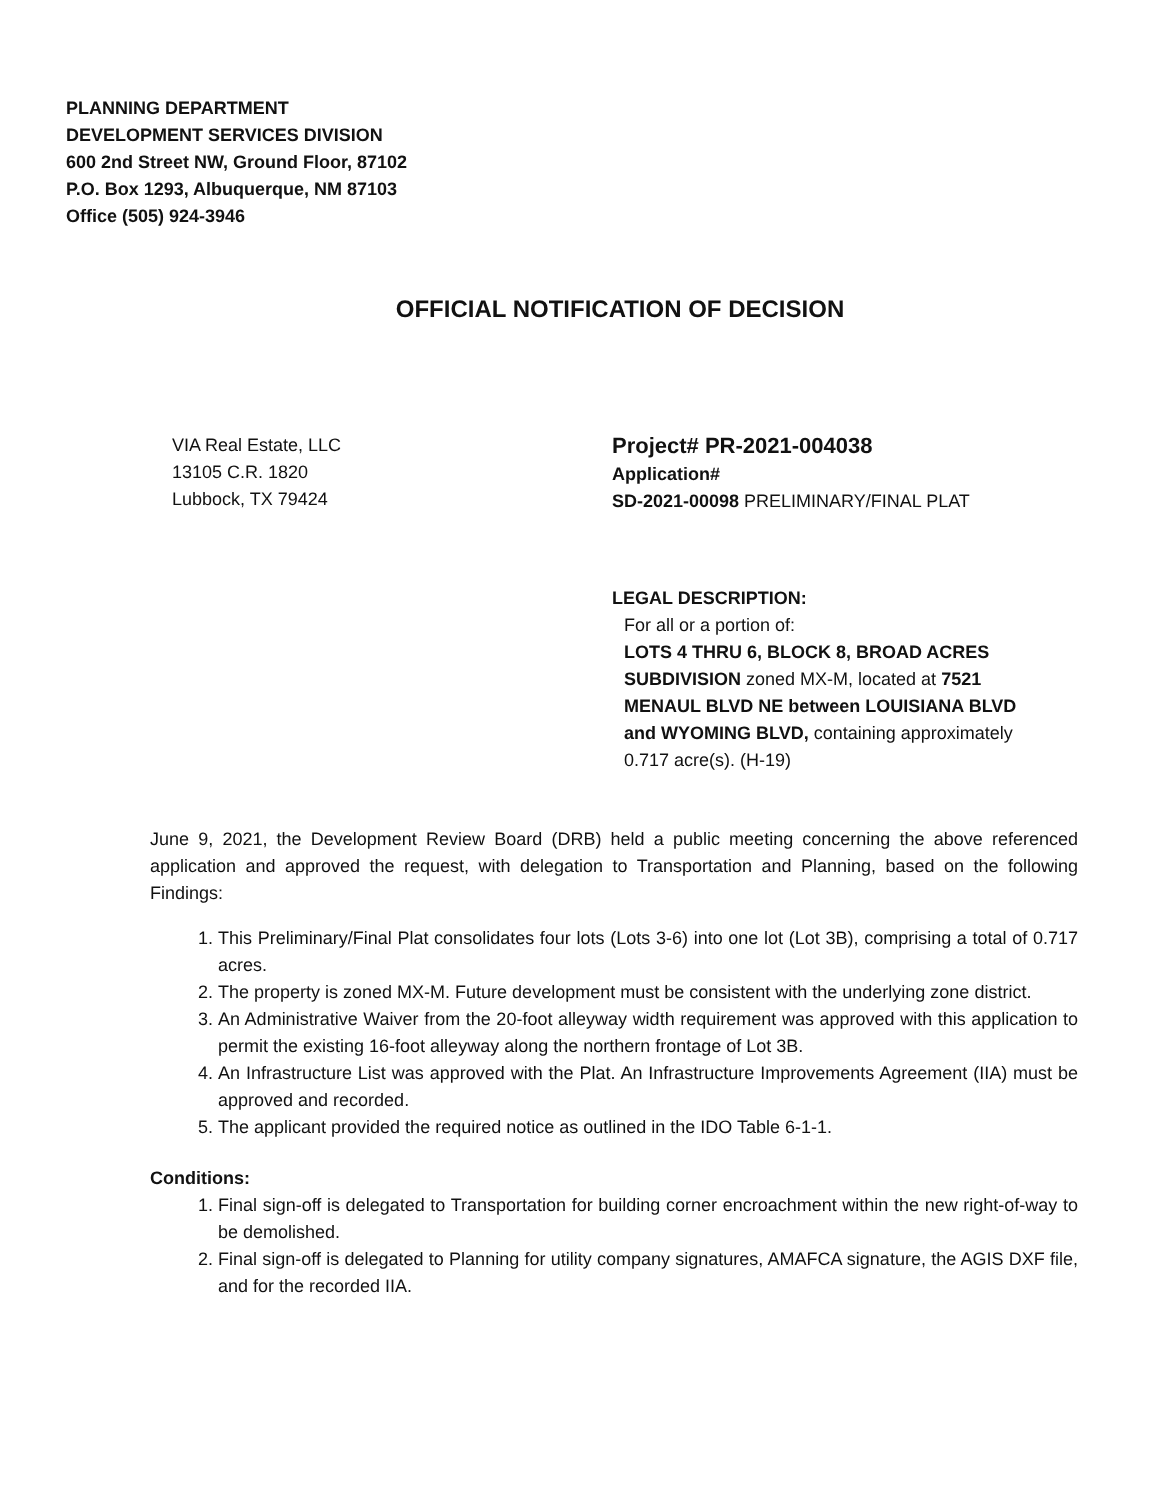PLANNING DEPARTMENT
DEVELOPMENT SERVICES DIVISION
600 2nd Street NW, Ground Floor, 87102
P.O. Box 1293, Albuquerque, NM 87103
Office (505) 924-3946
OFFICIAL NOTIFICATION OF DECISION
VIA Real Estate, LLC
13105 C.R. 1820
Lubbock, TX 79424
Project# PR-2021-004038
Application#
SD-2021-00098 PRELIMINARY/FINAL PLAT
LEGAL DESCRIPTION:
For all or a portion of:
LOTS 4 THRU 6, BLOCK 8, BROAD ACRES SUBDIVISION zoned MX-M, located at 7521 MENAUL BLVD NE between LOUISIANA BLVD and WYOMING BLVD, containing approximately 0.717 acre(s). (H-19)
June 9, 2021, the Development Review Board (DRB) held a public meeting concerning the above referenced application and approved the request, with delegation to Transportation and Planning, based on the following Findings:
1. This Preliminary/Final Plat consolidates four lots (Lots 3-6) into one lot (Lot 3B), comprising a total of 0.717 acres.
2. The property is zoned MX-M. Future development must be consistent with the underlying zone district.
3. An Administrative Waiver from the 20-foot alleyway width requirement was approved with this application to permit the existing 16-foot alleyway along the northern frontage of Lot 3B.
4. An Infrastructure List was approved with the Plat. An Infrastructure Improvements Agreement (IIA) must be approved and recorded.
5. The applicant provided the required notice as outlined in the IDO Table 6-1-1.
Conditions:
1. Final sign-off is delegated to Transportation for building corner encroachment within the new right-of-way to be demolished.
2. Final sign-off is delegated to Planning for utility company signatures, AMAFCA signature, the AGIS DXF file, and for the recorded IIA.